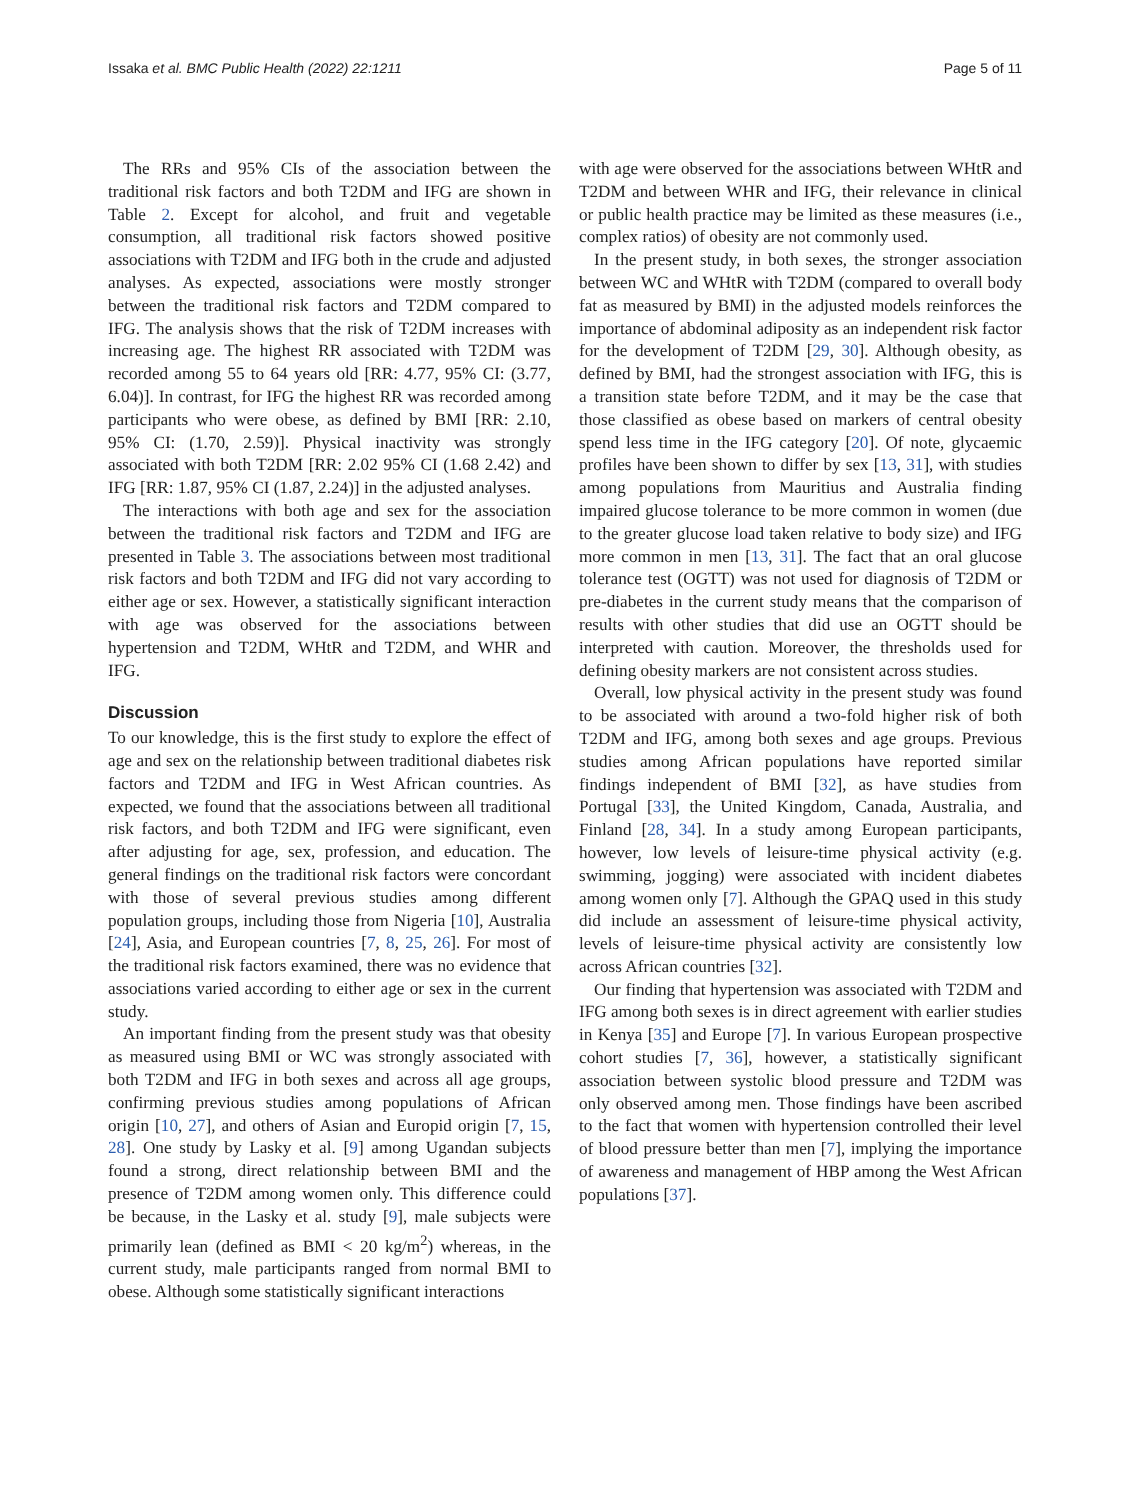Issaka et al. BMC Public Health (2022) 22:1211 Page 5 of 11
The RRs and 95% CIs of the association between the traditional risk factors and both T2DM and IFG are shown in Table 2. Except for alcohol, and fruit and vegetable consumption, all traditional risk factors showed positive associations with T2DM and IFG both in the crude and adjusted analyses. As expected, associations were mostly stronger between the traditional risk factors and T2DM compared to IFG. The analysis shows that the risk of T2DM increases with increasing age. The highest RR associated with T2DM was recorded among 55 to 64 years old [RR: 4.77, 95% CI: (3.77, 6.04)]. In contrast, for IFG the highest RR was recorded among participants who were obese, as defined by BMI [RR: 2.10, 95% CI: (1.70, 2.59)]. Physical inactivity was strongly associated with both T2DM [RR: 2.02 95% CI (1.68 2.42) and IFG [RR: 1.87, 95% CI (1.87, 2.24)] in the adjusted analyses.
The interactions with both age and sex for the association between the traditional risk factors and T2DM and IFG are presented in Table 3. The associations between most traditional risk factors and both T2DM and IFG did not vary according to either age or sex. However, a statistically significant interaction with age was observed for the associations between hypertension and T2DM, WHtR and T2DM, and WHR and IFG.
Discussion
To our knowledge, this is the first study to explore the effect of age and sex on the relationship between traditional diabetes risk factors and T2DM and IFG in West African countries. As expected, we found that the associations between all traditional risk factors, and both T2DM and IFG were significant, even after adjusting for age, sex, profession, and education. The general findings on the traditional risk factors were concordant with those of several previous studies among different population groups, including those from Nigeria [10], Australia [24], Asia, and European countries [7, 8, 25, 26]. For most of the traditional risk factors examined, there was no evidence that associations varied according to either age or sex in the current study.
An important finding from the present study was that obesity as measured using BMI or WC was strongly associated with both T2DM and IFG in both sexes and across all age groups, confirming previous studies among populations of African origin [10, 27], and others of Asian and Europid origin [7, 15, 28]. One study by Lasky et al. [9] among Ugandan subjects found a strong, direct relationship between BMI and the presence of T2DM among women only. This difference could be because, in the Lasky et al. study [9], male subjects were primarily lean (defined as BMI < 20 kg/m<sup>2</sup>) whereas, in the current study, male participants ranged from normal BMI to obese. Although some statistically significant interactions
with age were observed for the associations between WHtR and T2DM and between WHR and IFG, their relevance in clinical or public health practice may be limited as these measures (i.e., complex ratios) of obesity are not commonly used.
In the present study, in both sexes, the stronger association between WC and WHtR with T2DM (compared to overall body fat as measured by BMI) in the adjusted models reinforces the importance of abdominal adiposity as an independent risk factor for the development of T2DM [29, 30]. Although obesity, as defined by BMI, had the strongest association with IFG, this is a transition state before T2DM, and it may be the case that those classified as obese based on markers of central obesity spend less time in the IFG category [20]. Of note, glycaemic profiles have been shown to differ by sex [13, 31], with studies among populations from Mauritius and Australia finding impaired glucose tolerance to be more common in women (due to the greater glucose load taken relative to body size) and IFG more common in men [13, 31]. The fact that an oral glucose tolerance test (OGTT) was not used for diagnosis of T2DM or pre-diabetes in the current study means that the comparison of results with other studies that did use an OGTT should be interpreted with caution. Moreover, the thresholds used for defining obesity markers are not consistent across studies.
Overall, low physical activity in the present study was found to be associated with around a two-fold higher risk of both T2DM and IFG, among both sexes and age groups. Previous studies among African populations have reported similar findings independent of BMI [32], as have studies from Portugal [33], the United Kingdom, Canada, Australia, and Finland [28, 34]. In a study among European participants, however, low levels of leisure-time physical activity (e.g. swimming, jogging) were associated with incident diabetes among women only [7]. Although the GPAQ used in this study did include an assessment of leisure-time physical activity, levels of leisure-time physical activity are consistently low across African countries [32].
Our finding that hypertension was associated with T2DM and IFG among both sexes is in direct agreement with earlier studies in Kenya [35] and Europe [7]. In various European prospective cohort studies [7, 36], however, a statistically significant association between systolic blood pressure and T2DM was only observed among men. Those findings have been ascribed to the fact that women with hypertension controlled their level of blood pressure better than men [7], implying the importance of awareness and management of HBP among the West African populations [37].